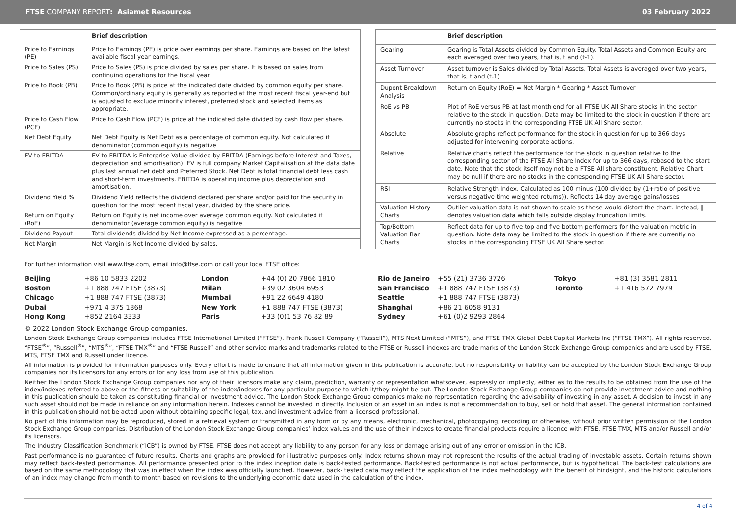FTSE COMPANY REPORT: Asiamet Resources
03 February 2022
| | Brief description |
| --- | --- |
| Price to Earnings (PE) | Price to Earnings (PE) is price over earnings per share. Earnings are based on the latest available fiscal year earnings. |
| Price to Sales (PS) | Price to Sales (PS) is price divided by sales per share. It is based on sales from continuing operations for the fiscal year. |
| Price to Book (PB) | Price to Book (PB) is price at the indicated date divided by common equity per share. Common/ordinary equity is generally as reported at the most recent fiscal year-end but is adjusted to exclude minority interest, preferred stock and selected items as appropriate. |
| Price to Cash Flow (PCF) | Price to Cash Flow (PCF) is price at the indicated date divided by cash flow per share. |
| Net Debt Equity | Net Debt Equity is Net Debt as a percentage of common equity. Not calculated if denominator (common equity) is negative |
| EV to EBITDA | EV to EBITDA is Enterprise Value divided by EBITDA (Earnings before Interest and Taxes, depreciation and amortisation). EV is full company Market Capitalisation at the data date plus last annual net debt and Preferred Stock. Net Debt is total financial debt less cash and short-term investments. EBITDA is operating income plus depreciation and amortisation. |
| Dividend Yield % | Dividend Yield reflects the dividend declared per share and/or paid for the security in question for the most recent fiscal year, divided by the share price. |
| Return on Equity (RoE) | Return on Equity is net income over average common equity. Not calculated if denominator (average common equity) is negative |
| Dividend Payout | Total dividends divided by Net Income expressed as a percentage. |
| Net Margin | Net Margin is Net Income divided by sales. |
| | Brief description |
| --- | --- |
| Gearing | Gearing is Total Assets divided by Common Equity. Total Assets and Common Equity are each averaged over two years, that is, t and (t-1). |
| Asset Turnover | Asset turnover is Sales divided by Total Assets. Total Assets is averaged over two years, that is, t and (t-1). |
| Dupont Breakdown Analysis | Return on Equity (RoE) = Net Margin * Gearing * Asset Turnover |
| RoE vs PB | Plot of RoE versus PB at last month end for all FTSE UK All Share stocks in the sector relative to the stock in question. Data may be limited to the stock in question if there are currently no stocks in the corresponding FTSE UK All Share sector. |
| Absolute | Absolute graphs reflect performance for the stock in question for up to 366 days adjusted for intervening corporate actions. |
| Relative | Relative charts reflect the performance for the stock in question relative to the corresponding sector of the FTSE All Share Index for up to 366 days, rebased to the start date. Note that the stock itself may not be a FTSE All share constituent. Relative Chart may be null if there are no stocks in the corresponding FTSE UK All Share sector. |
| RSI | Relative Strength Index. Calculated as 100 minus (100 divided by (1+ratio of positive versus negative time weighted returns)). Reflects 14 day average gains/losses |
| Valuation History Charts | Outlier valuation data is not shown to scale as these would distort the chart. Instead, ‖ denotes valuation data which falls outside display truncation limits. |
| Top/Bottom Valuation Bar Charts | Reflect data for up to five top and five bottom performers for the valuation metric in question. Note data may be limited to the stock in question if there are currently no stocks in the corresponding FTSE UK All Share sector. |
For further information visit www.ftse.com, email info@ftse.com or call your local FTSE office:
Beijing +86 10 5833 2202 London +44 (0) 20 7866 1810 Rio de Janeiro +55 (21) 3736 3726 Tokyo +81 (3) 3581 2811 Boston +1 888 747 FTSE (3873) Milan +39 02 3604 6953 San Francisco +1 888 747 FTSE (3873) Toronto +1 416 572 7979 Chicago +1 888 747 FTSE (3873) Mumbai +91 22 6649 4180 Seattle +1 888 747 FTSE (3873) Dubai +971 4 375 1868 New York +1 888 747 FTSE (3873) Shanghai +86 21 6058 9131 Hong Kong +852 2164 3333 Paris +33 (0)1 53 76 82 89 Sydney +61 (0)2 9293 2864
© 2022 London Stock Exchange Group companies.
London Stock Exchange Group companies includes FTSE International Limited (“FTSE”), Frank Russell Company (“Russell”), MTS Next Limited (“MTS”), and FTSE TMX Global Debt Capital Markets Inc (“FTSE TMX”). All rights reserved. “FTSE<sup>®</sup>”, “Russell<sup>®</sup>”, “MTS<sup>®</sup>”, “FTSE TMX<sup>®</sup>” and “FTSE Russell” and other service marks and trademarks related to the FTSE or Russell indexes are trade marks of the London Stock Exchange Group companies and are used by FTSE, MTS, FTSE TMX and Russell under licence.
All information is provided for information purposes only. Every effort is made to ensure that all information given in this publication is accurate, but no responsibility or liability can be accepted by the London Stock Exchange Group companies nor its licensors for any errors or for any loss from use of this publication.
Neither the London Stock Exchange Group companies nor any of their licensors make any claim, prediction, warranty or representation whatsoever, expressly or impliedly, either as to the results to be obtained from the use of the index/indexes referred to above or the fitness or suitability of the index/indexes for any particular purpose to which it/they might be put. The London Stock Exchange Group companies do not provide investment advice and nothing in this publication should be taken as constituting financial or investment advice. The London Stock Exchange Group companies make no representation regarding the advisability of investing in any asset. A decision to invest in any such asset should not be made in reliance on any information herein. Indexes cannot be invested in directly. Inclusion of an asset in an index is not a recommendation to buy, sell or hold that asset. The general information contained in this publication should not be acted upon without obtaining specific legal, tax, and investment advice from a licensed professional.
No part of this information may be reproduced, stored in a retrieval system or transmitted in any form or by any means, electronic, mechanical, photocopying, recording or otherwise, without prior written permission of the London Stock Exchange Group companies. Distribution of the London Stock Exchange Group companies’ index values and the use of their indexes to create financial products require a licence with FTSE, FTSE TMX, MTS and/or Russell and/or its licensors.
The Industry Classification Benchmark (“ICB”) is owned by FTSE. FTSE does not accept any liability to any person for any loss or damage arising out of any error or omission in the ICB.
Past performance is no guarantee of future results. Charts and graphs are provided for illustrative purposes only. Index returns shown may not represent the results of the actual trading of investable assets. Certain returns shown may reflect back-tested performance. All performance presented prior to the index inception date is back-tested performance. Back-tested performance is not actual performance, but is hypothetical. The back-test calculations are based on the same methodology that was in effect when the index was officially launched. However, back- tested data may reflect the application of the index methodology with the benefit of hindsight, and the historic calculations of an index may change from month to month based on revisions to the underlying economic data used in the calculation of the index.
4 of 4